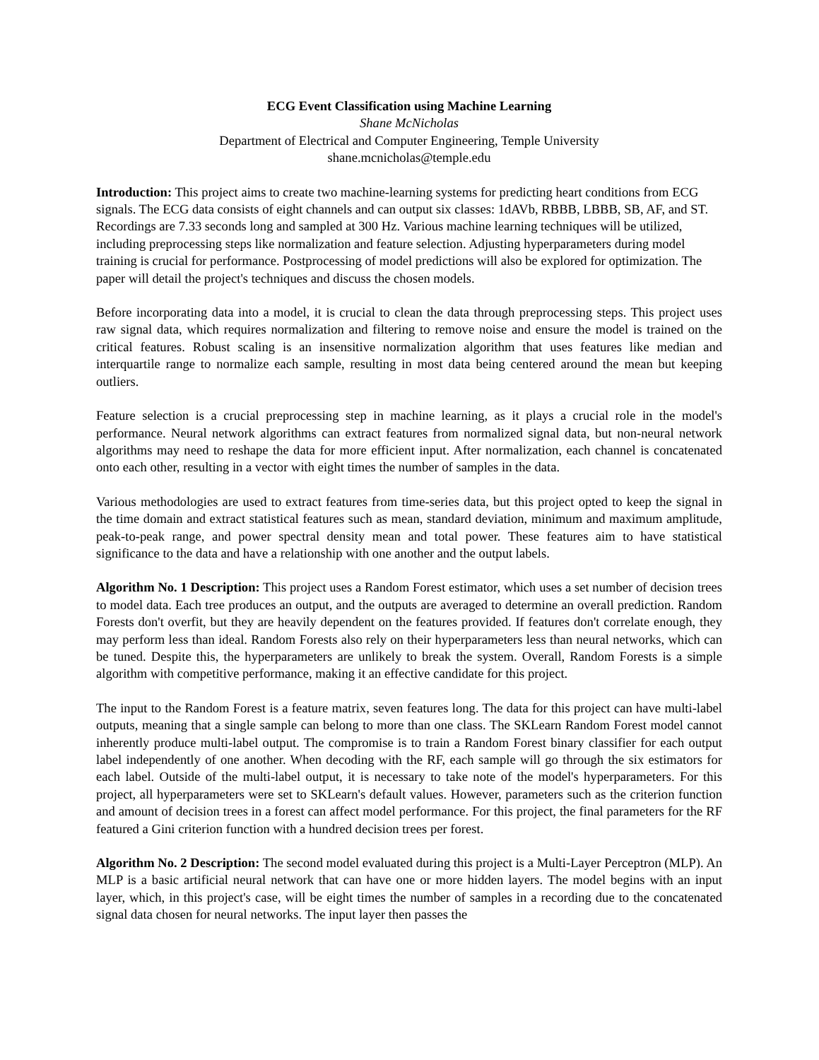ECG Event Classification using Machine Learning
Shane McNicholas
Department of Electrical and Computer Engineering, Temple University
shane.mcnicholas@temple.edu
Introduction: This project aims to create two machine-learning systems for predicting heart conditions from ECG signals. The ECG data consists of eight channels and can output six classes: 1dAVb, RBBB, LBBB, SB, AF, and ST. Recordings are 7.33 seconds long and sampled at 300 Hz. Various machine learning techniques will be utilized, including preprocessing steps like normalization and feature selection. Adjusting hyperparameters during model training is crucial for performance. Postprocessing of model predictions will also be explored for optimization. The paper will detail the project's techniques and discuss the chosen models.
Before incorporating data into a model, it is crucial to clean the data through preprocessing steps. This project uses raw signal data, which requires normalization and filtering to remove noise and ensure the model is trained on the critical features. Robust scaling is an insensitive normalization algorithm that uses features like median and interquartile range to normalize each sample, resulting in most data being centered around the mean but keeping outliers.
Feature selection is a crucial preprocessing step in machine learning, as it plays a crucial role in the model's performance. Neural network algorithms can extract features from normalized signal data, but non-neural network algorithms may need to reshape the data for more efficient input. After normalization, each channel is concatenated onto each other, resulting in a vector with eight times the number of samples in the data.
Various methodologies are used to extract features from time-series data, but this project opted to keep the signal in the time domain and extract statistical features such as mean, standard deviation, minimum and maximum amplitude, peak-to-peak range, and power spectral density mean and total power. These features aim to have statistical significance to the data and have a relationship with one another and the output labels.
Algorithm No. 1 Description: This project uses a Random Forest estimator, which uses a set number of decision trees to model data. Each tree produces an output, and the outputs are averaged to determine an overall prediction. Random Forests don't overfit, but they are heavily dependent on the features provided. If features don't correlate enough, they may perform less than ideal. Random Forests also rely on their hyperparameters less than neural networks, which can be tuned. Despite this, the hyperparameters are unlikely to break the system. Overall, Random Forests is a simple algorithm with competitive performance, making it an effective candidate for this project.
The input to the Random Forest is a feature matrix, seven features long. The data for this project can have multi-label outputs, meaning that a single sample can belong to more than one class. The SKLearn Random Forest model cannot inherently produce multi-label output. The compromise is to train a Random Forest binary classifier for each output label independently of one another. When decoding with the RF, each sample will go through the six estimators for each label. Outside of the multi-label output, it is necessary to take note of the model's hyperparameters. For this project, all hyperparameters were set to SKLearn's default values. However, parameters such as the criterion function and amount of decision trees in a forest can affect model performance. For this project, the final parameters for the RF featured a Gini criterion function with a hundred decision trees per forest.
Algorithm No. 2 Description: The second model evaluated during this project is a Multi-Layer Perceptron (MLP). An MLP is a basic artificial neural network that can have one or more hidden layers. The model begins with an input layer, which, in this project's case, will be eight times the number of samples in a recording due to the concatenated signal data chosen for neural networks. The input layer then passes the